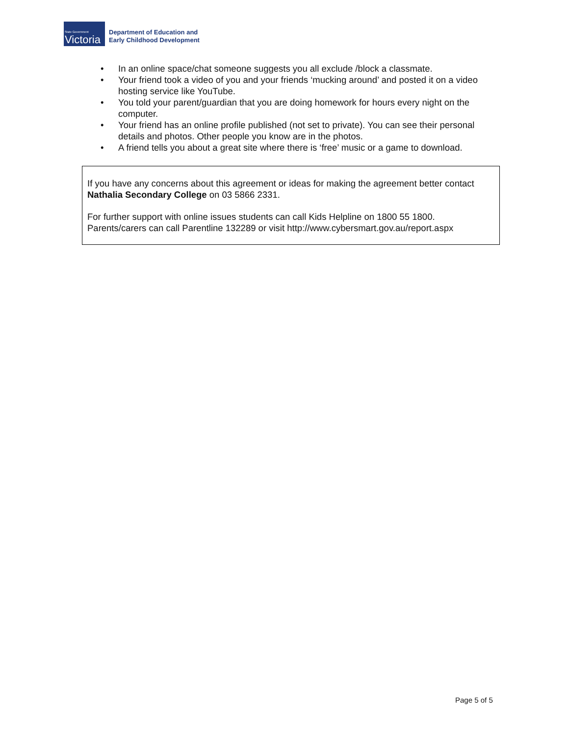State Government
Victoria
Department of Education and
Early Childhood Development
• In an online space/chat someone suggests you all exclude /block a classmate.
• Your friend took a video of you and your friends ‘mucking around’ and posted it on a video hosting service like YouTube.
• You told your parent/guardian that you are doing homework for hours every night on the computer.
• Your friend has an online profile published (not set to private). You can see their personal details and photos. Other people you know are in the photos.
• A friend tells you about a great site where there is ‘free’ music or a game to download.
If you have any concerns about this agreement or ideas for making the agreement better contact Nathalia Secondary College on 03 5866 2331.
For further support with online issues students can call Kids Helpline on 1800 55 1800. Parents/carers can call Parentline 132289 or visit http://www.cybersmart.gov.au/report.aspx
Page 5 of 5